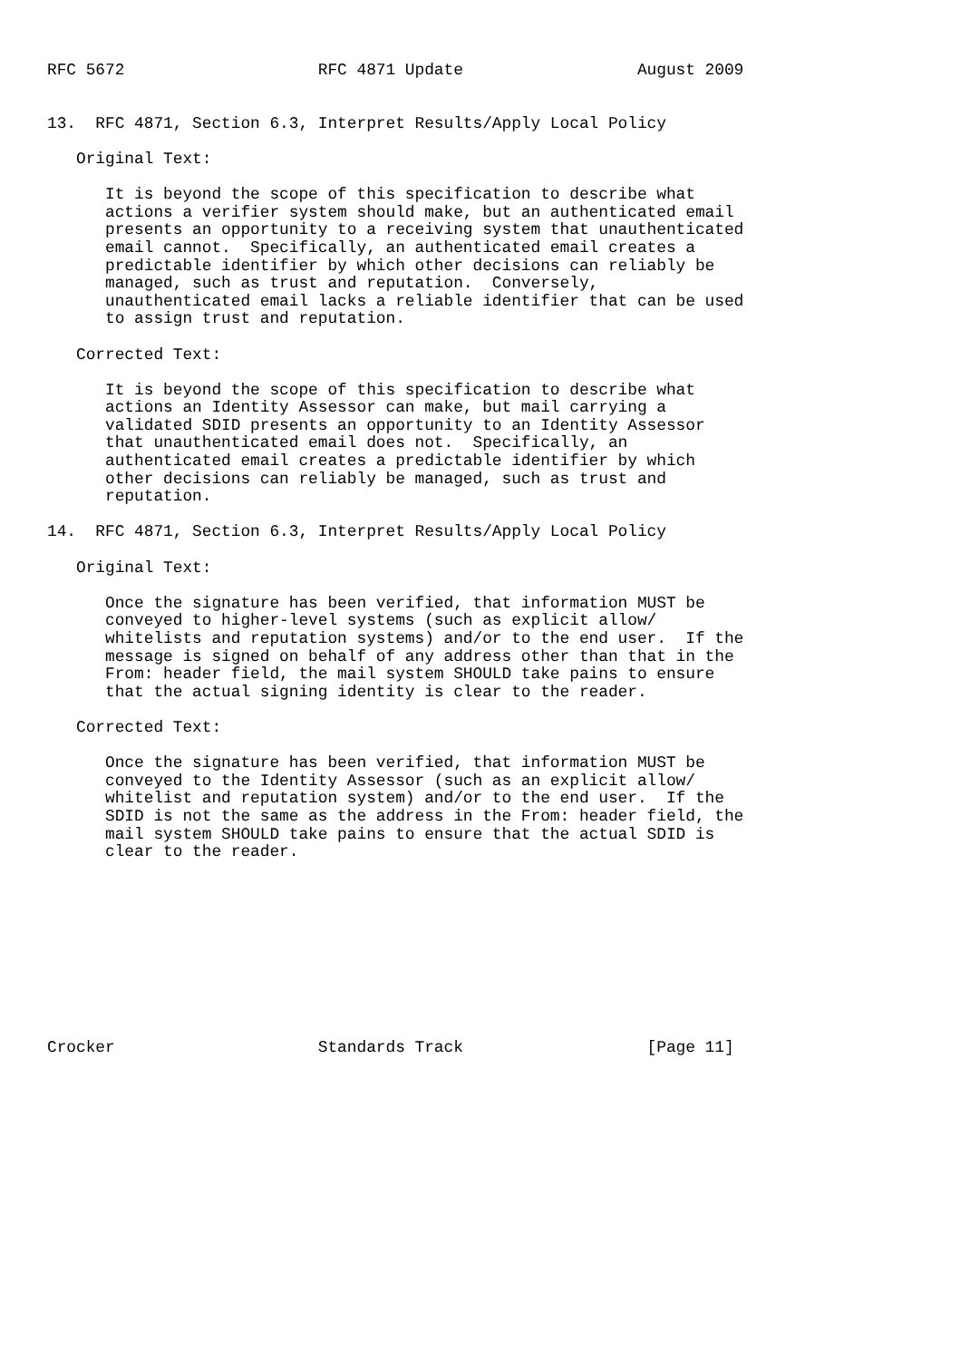RFC 5672                    RFC 4871 Update                  August 2009


13.  RFC 4871, Section 6.3, Interpret Results/Apply Local Policy

   Original Text:

      It is beyond the scope of this specification to describe what
      actions a verifier system should make, but an authenticated email
      presents an opportunity to a receiving system that unauthenticated
      email cannot.  Specifically, an authenticated email creates a
      predictable identifier by which other decisions can reliably be
      managed, such as trust and reputation.  Conversely,
      unauthenticated email lacks a reliable identifier that can be used
      to assign trust and reputation.

   Corrected Text:

      It is beyond the scope of this specification to describe what
      actions an Identity Assessor can make, but mail carrying a
      validated SDID presents an opportunity to an Identity Assessor
      that unauthenticated email does not.  Specifically, an
      authenticated email creates a predictable identifier by which
      other decisions can reliably be managed, such as trust and
      reputation.

14.  RFC 4871, Section 6.3, Interpret Results/Apply Local Policy

   Original Text:

      Once the signature has been verified, that information MUST be
      conveyed to higher-level systems (such as explicit allow/
      whitelists and reputation systems) and/or to the end user.  If the
      message is signed on behalf of any address other than that in the
      From: header field, the mail system SHOULD take pains to ensure
      that the actual signing identity is clear to the reader.

   Corrected Text:

      Once the signature has been verified, that information MUST be
      conveyed to the Identity Assessor (such as an explicit allow/
      whitelist and reputation system) and/or to the end user.  If the
      SDID is not the same as the address in the From: header field, the
      mail system SHOULD take pains to ensure that the actual SDID is
      clear to the reader.










Crocker                     Standards Track                   [Page 11]